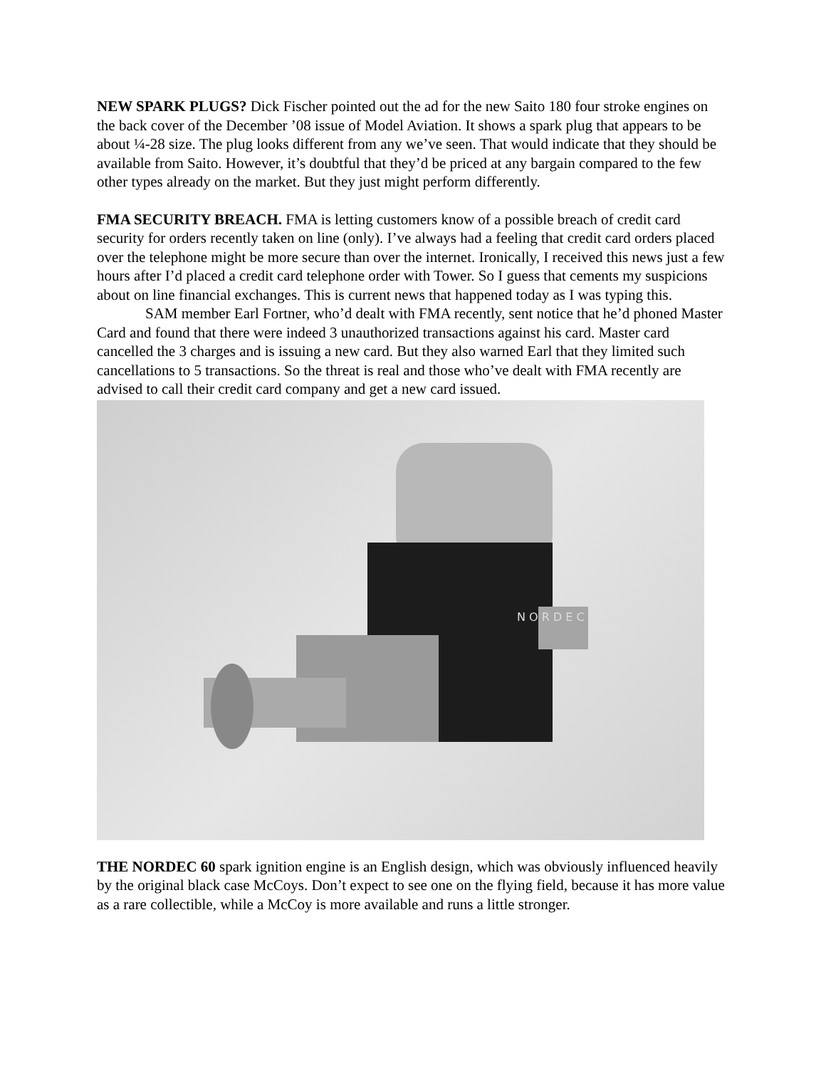NEW SPARK PLUGS? Dick Fischer pointed out the ad for the new Saito 180 four stroke engines on the back cover of the December ’08 issue of Model Aviation. It shows a spark plug that appears to be about ¼-28 size. The plug looks different from any we’ve seen. That would indicate that they should be available from Saito. However, it’s doubtful that they’d be priced at any bargain compared to the few other types already on the market. But they just might perform differently.
FMA SECURITY BREACH. FMA is letting customers know of a possible breach of credit card security for orders recently taken on line (only). I’ve always had a feeling that credit card orders placed over the telephone might be more secure than over the internet. Ironically, I received this news just a few hours after I’d placed a credit card telephone order with Tower. So I guess that cements my suspicions about on line financial exchanges. This is current news that happened today as I was typing this.
SAM member Earl Fortner, who’d dealt with FMA recently, sent notice that he’d phoned Master Card and found that there were indeed 3 unauthorized transactions against his card. Master card cancelled the 3 charges and is issuing a new card. But they also warned Earl that they limited such cancellations to 5 transactions. So the threat is real and those who’ve dealt with FMA recently are advised to call their credit card company and get a new card issued.
N O R D E C
THE NORDEC 60 spark ignition engine is an English design, which was obviously influenced heavily by the original black case McCoys. Don’t expect to see one on the flying field, because it has more value as a rare collectible, while a McCoy is more available and runs a little stronger.